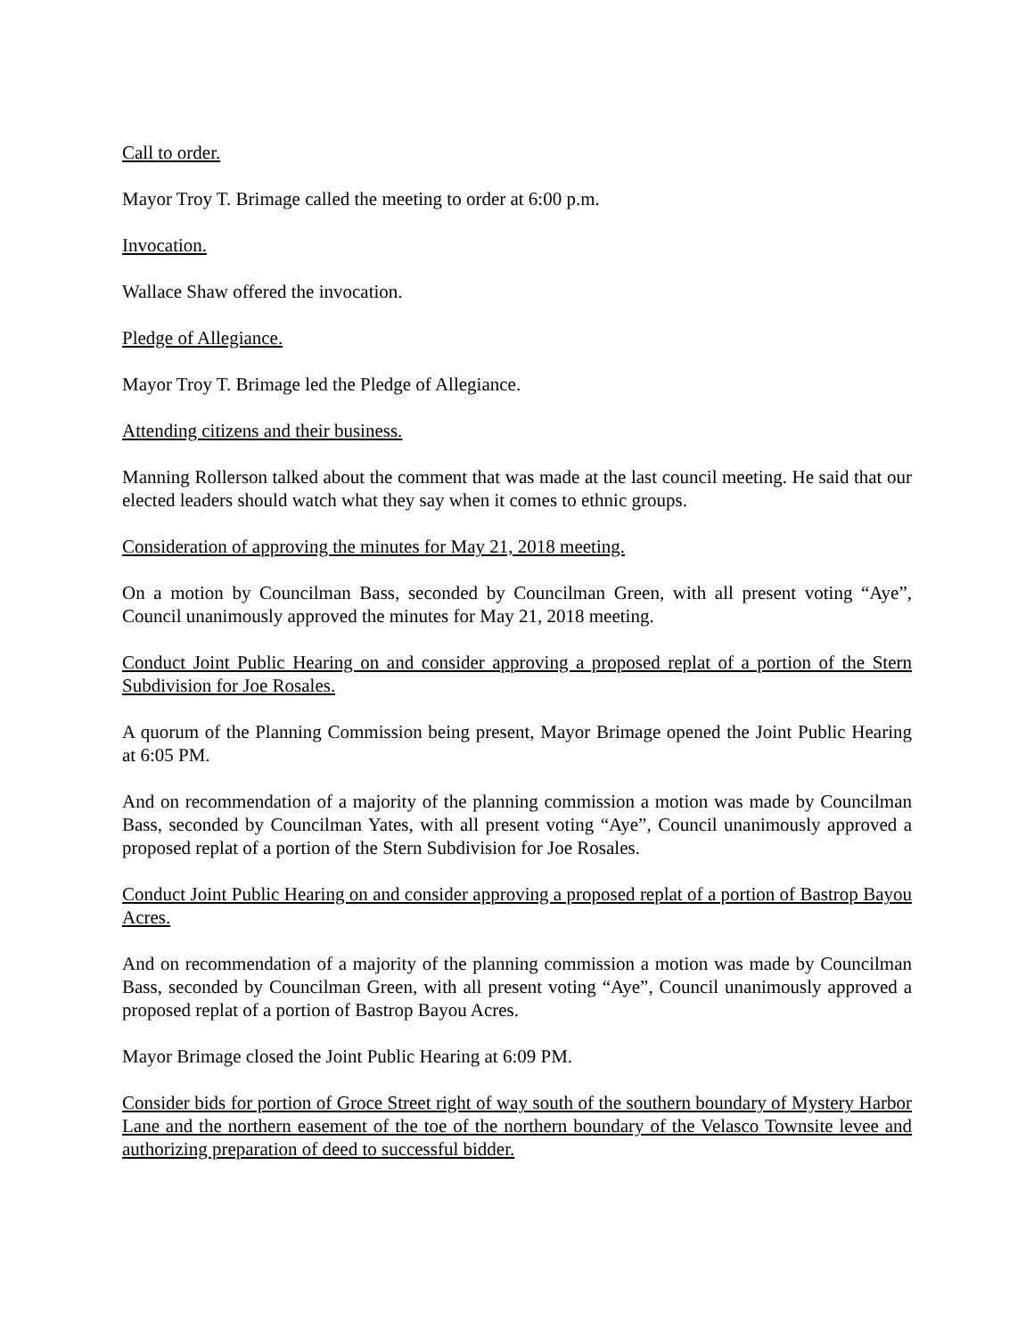Call to order.
Mayor Troy T. Brimage called the meeting to order at 6:00 p.m.
Invocation.
Wallace Shaw offered the invocation.
Pledge of Allegiance.
Mayor Troy T. Brimage led the Pledge of Allegiance.
Attending citizens and their business.
Manning Rollerson talked about the comment that was made at the last council meeting. He said that our elected leaders should watch what they say when it comes to ethnic groups.
Consideration of approving the minutes for May 21, 2018 meeting.
On a motion by Councilman Bass, seconded by Councilman Green, with all present voting “Aye”, Council unanimously approved the minutes for May 21, 2018 meeting.
Conduct Joint Public Hearing on and consider approving a proposed replat of a portion of the Stern Subdivision for Joe Rosales.
A quorum of the Planning Commission being present, Mayor Brimage opened the Joint Public Hearing at 6:05 PM.
And on recommendation of a majority of the planning commission a motion was made by Councilman Bass, seconded by Councilman Yates, with all present voting “Aye”, Council unanimously approved a proposed replat of a portion of the Stern Subdivision for Joe Rosales.
Conduct Joint Public Hearing on and consider approving a proposed replat of a portion of Bastrop Bayou Acres.
And on recommendation of a majority of the planning commission a motion was made by Councilman Bass, seconded by Councilman Green, with all present voting “Aye”, Council unanimously approved a proposed replat of a portion of Bastrop Bayou Acres.
Mayor Brimage closed the Joint Public Hearing at 6:09 PM.
Consider bids for portion of Groce Street right of way south of the southern boundary of Mystery Harbor Lane and the northern easement of the toe of the northern boundary of the Velasco Townsite levee and authorizing preparation of deed to successful bidder.